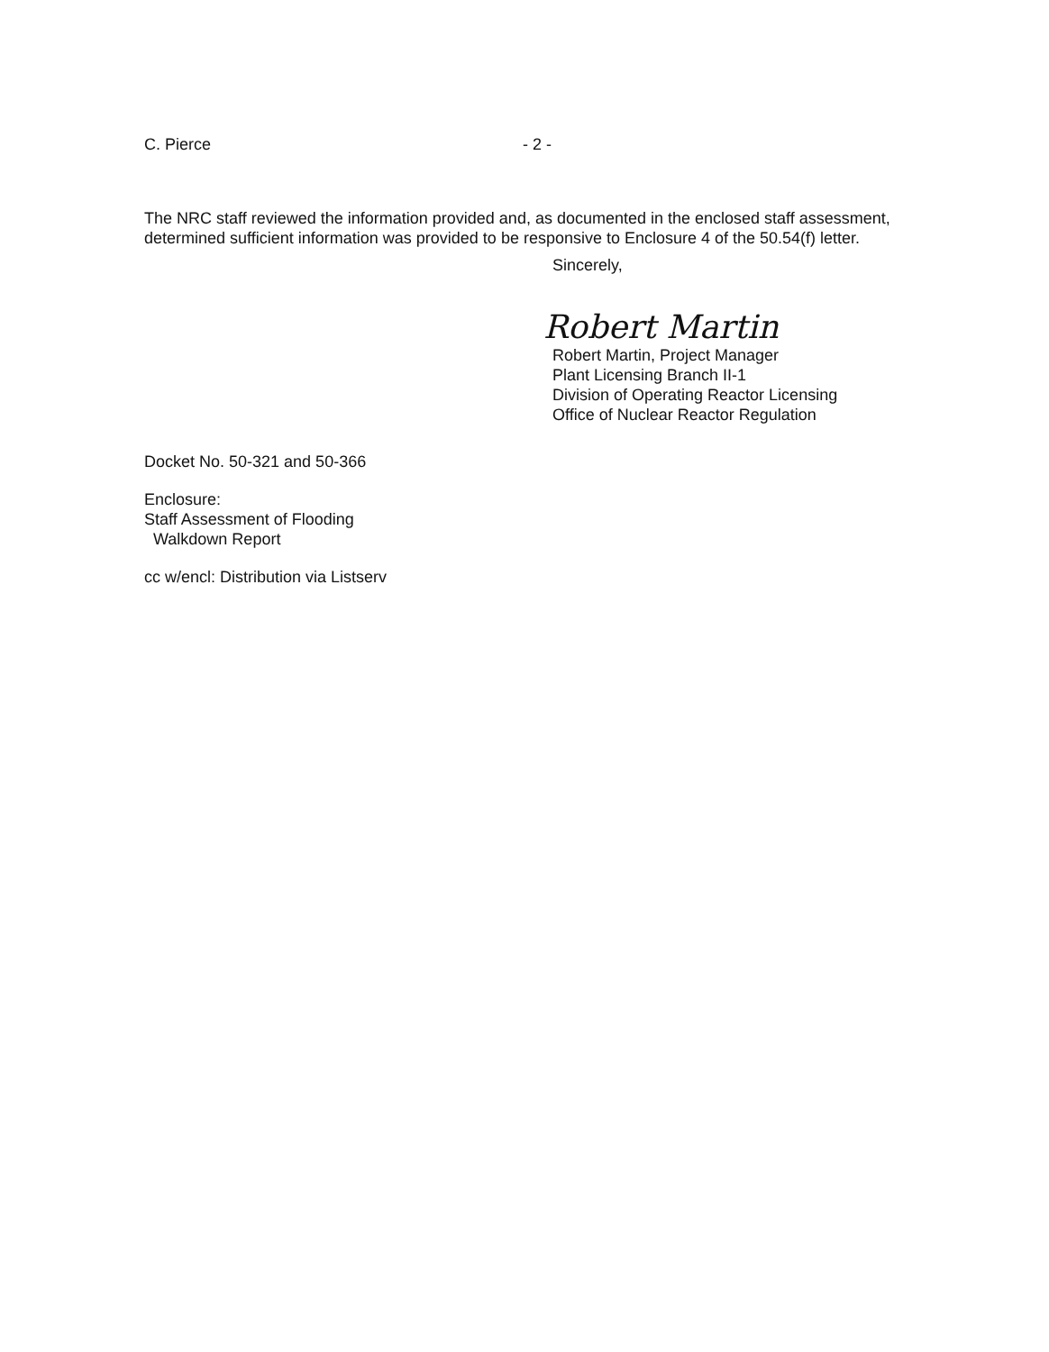C. Pierce - 2 -
The NRC staff reviewed the information provided and, as documented in the enclosed staff assessment, determined sufficient information was provided to be responsive to Enclosure 4 of the 50.54(f) letter.
Sincerely,
Robert Martin
Robert Martin, Project Manager
Plant Licensing Branch II-1
Division of Operating Reactor Licensing
Office of Nuclear Reactor Regulation
Docket No. 50-321 and 50-366
Enclosure:
Staff Assessment of Flooding
Walkdown Report
cc w/encl: Distribution via Listserv